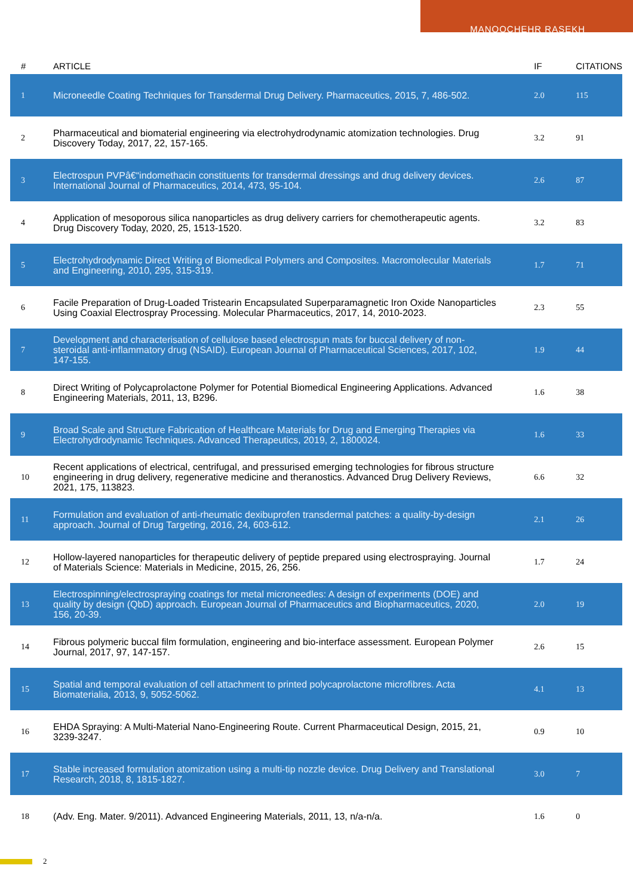MANOOCHEHR RASEKH
| # | ARTICLE | IF | CITATIONS |
| --- | --- | --- | --- |
| 1 | Microneedle Coating Techniques for Transdermal Drug Delivery. Pharmaceutics, 2015, 7, 486-502. | 2.0 | 115 |
| 2 | Pharmaceutical and biomaterial engineering via electrohydrodynamic atomization technologies. Drug Discovery Today, 2017, 22, 157-165. | 3.2 | 91 |
| 3 | Electrospun PVPâ€“indomethacin constituents for transdermal dressings and drug delivery devices. International Journal of Pharmaceutics, 2014, 473, 95-104. | 2.6 | 87 |
| 4 | Application of mesoporous silica nanoparticles as drug delivery carriers for chemotherapeutic agents. Drug Discovery Today, 2020, 25, 1513-1520. | 3.2 | 83 |
| 5 | Electrohydrodynamic Direct Writing of Biomedical Polymers and Composites. Macromolecular Materials and Engineering, 2010, 295, 315-319. | 1.7 | 71 |
| 6 | Facile Preparation of Drug-Loaded Tristearin Encapsulated Superparamagnetic Iron Oxide Nanoparticles Using Coaxial Electrospray Processing. Molecular Pharmaceutics, 2017, 14, 2010-2023. | 2.3 | 55 |
| 7 | Development and characterisation of cellulose based electrospun mats for buccal delivery of non-steroidal anti-inflammatory drug (NSAID). European Journal of Pharmaceutical Sciences, 2017, 102, 147-155. | 1.9 | 44 |
| 8 | Direct Writing of Polycaprolactone Polymer for Potential Biomedical Engineering Applications. Advanced Engineering Materials, 2011, 13, B296. | 1.6 | 38 |
| 9 | Broad Scale and Structure Fabrication of Healthcare Materials for Drug and Emerging Therapies via Electrohydrodynamic Techniques. Advanced Therapeutics, 2019, 2, 1800024. | 1.6 | 33 |
| 10 | Recent applications of electrical, centrifugal, and pressurised emerging technologies for fibrous structure engineering in drug delivery, regenerative medicine and theranostics. Advanced Drug Delivery Reviews, 2021, 175, 113823. | 6.6 | 32 |
| 11 | Formulation and evaluation of anti-rheumatic dexibuprofen transdermal patches: a quality-by-design approach. Journal of Drug Targeting, 2016, 24, 603-612. | 2.1 | 26 |
| 12 | Hollow-layered nanoparticles for therapeutic delivery of peptide prepared using electrospraying. Journal of Materials Science: Materials in Medicine, 2015, 26, 256. | 1.7 | 24 |
| 13 | Electrospinning/electrospraying coatings for metal microneedles: A design of experiments (DOE) and quality by design (QbD) approach. European Journal of Pharmaceutics and Biopharmaceutics, 2020, 156, 20-39. | 2.0 | 19 |
| 14 | Fibrous polymeric buccal film formulation, engineering and bio-interface assessment. European Polymer Journal, 2017, 97, 147-157. | 2.6 | 15 |
| 15 | Spatial and temporal evaluation of cell attachment to printed polycaprolactone microfibres. Acta Biomaterialia, 2013, 9, 5052-5062. | 4.1 | 13 |
| 16 | EHDA Spraying: A Multi-Material Nano-Engineering Route. Current Pharmaceutical Design, 2015, 21, 3239-3247. | 0.9 | 10 |
| 17 | Stable increased formulation atomization using a multi-tip nozzle device. Drug Delivery and Translational Research, 2018, 8, 1815-1827. | 3.0 | 7 |
| 18 | (Adv. Eng. Mater. 9/2011). Advanced Engineering Materials, 2011, 13, n/a-n/a. | 1.6 | 0 |
2